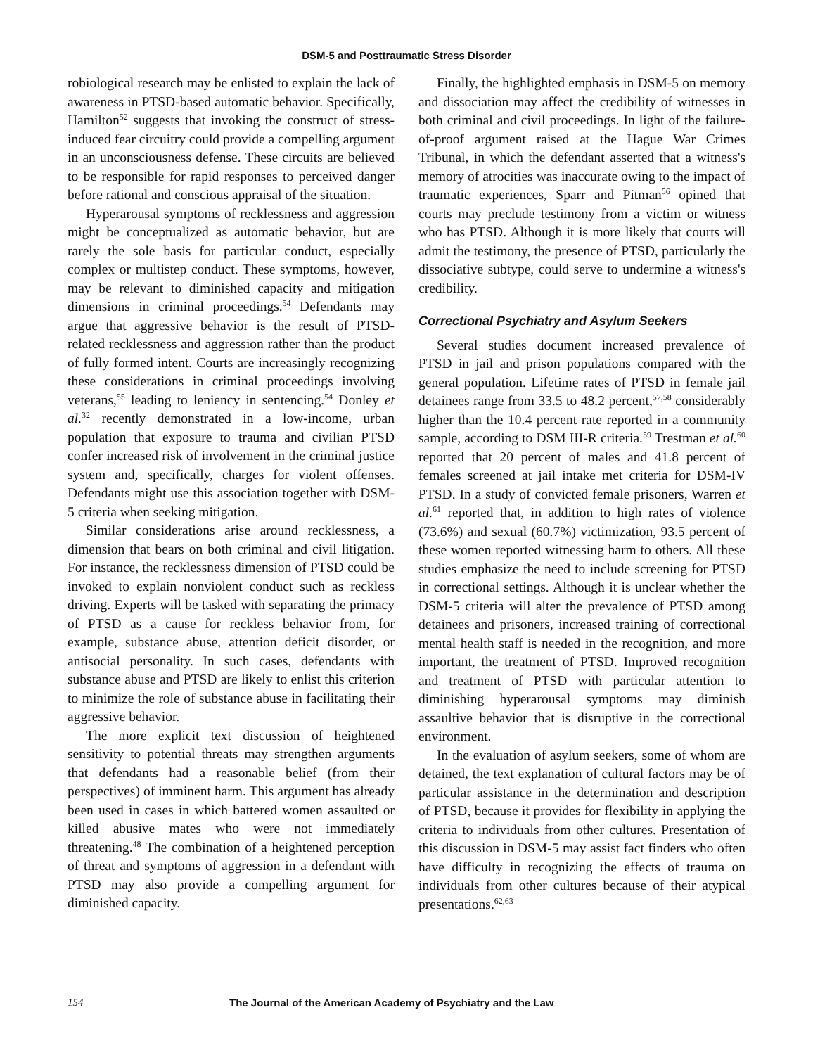DSM-5 and Posttraumatic Stress Disorder
robiological research may be enlisted to explain the lack of awareness in PTSD-based automatic behavior. Specifically, Hamilton<sup>52</sup> suggests that invoking the construct of stress-induced fear circuitry could provide a compelling argument in an unconsciousness defense. These circuits are believed to be responsible for rapid responses to perceived danger before rational and conscious appraisal of the situation.
Hyperarousal symptoms of recklessness and aggression might be conceptualized as automatic behavior, but are rarely the sole basis for particular conduct, especially complex or multistep conduct. These symptoms, however, may be relevant to diminished capacity and mitigation dimensions in criminal proceedings.<sup>54</sup> Defendants may argue that aggressive behavior is the result of PTSD-related recklessness and aggression rather than the product of fully formed intent. Courts are increasingly recognizing these considerations in criminal proceedings involving veterans,<sup>55</sup> leading to leniency in sentencing.<sup>54</sup> Donley et al.<sup>32</sup> recently demonstrated in a low-income, urban population that exposure to trauma and civilian PTSD confer increased risk of involvement in the criminal justice system and, specifically, charges for violent offenses. Defendants might use this association together with DSM-5 criteria when seeking mitigation.
Similar considerations arise around recklessness, a dimension that bears on both criminal and civil litigation. For instance, the recklessness dimension of PTSD could be invoked to explain nonviolent conduct such as reckless driving. Experts will be tasked with separating the primacy of PTSD as a cause for reckless behavior from, for example, substance abuse, attention deficit disorder, or antisocial personality. In such cases, defendants with substance abuse and PTSD are likely to enlist this criterion to minimize the role of substance abuse in facilitating their aggressive behavior.
The more explicit text discussion of heightened sensitivity to potential threats may strengthen arguments that defendants had a reasonable belief (from their perspectives) of imminent harm. This argument has already been used in cases in which battered women assaulted or killed abusive mates who were not immediately threatening.<sup>48</sup> The combination of a heightened perception of threat and symptoms of aggression in a defendant with PTSD may also provide a compelling argument for diminished capacity.
Finally, the highlighted emphasis in DSM-5 on memory and dissociation may affect the credibility of witnesses in both criminal and civil proceedings. In light of the failure-of-proof argument raised at the Hague War Crimes Tribunal, in which the defendant asserted that a witness's memory of atrocities was inaccurate owing to the impact of traumatic experiences, Sparr and Pitman<sup>56</sup> opined that courts may preclude testimony from a victim or witness who has PTSD. Although it is more likely that courts will admit the testimony, the presence of PTSD, particularly the dissociative subtype, could serve to undermine a witness's credibility.
Correctional Psychiatry and Asylum Seekers
Several studies document increased prevalence of PTSD in jail and prison populations compared with the general population. Lifetime rates of PTSD in female jail detainees range from 33.5 to 48.2 percent,<sup>57,58</sup> considerably higher than the 10.4 percent rate reported in a community sample, according to DSM III-R criteria.<sup>59</sup> Trestman et al.<sup>60</sup> reported that 20 percent of males and 41.8 percent of females screened at jail intake met criteria for DSM-IV PTSD. In a study of convicted female prisoners, Warren et al.<sup>61</sup> reported that, in addition to high rates of violence (73.6%) and sexual (60.7%) victimization, 93.5 percent of these women reported witnessing harm to others. All these studies emphasize the need to include screening for PTSD in correctional settings. Although it is unclear whether the DSM-5 criteria will alter the prevalence of PTSD among detainees and prisoners, increased training of correctional mental health staff is needed in the recognition, and more important, the treatment of PTSD. Improved recognition and treatment of PTSD with particular attention to diminishing hyperarousal symptoms may diminish assaultive behavior that is disruptive in the correctional environment.
In the evaluation of asylum seekers, some of whom are detained, the text explanation of cultural factors may be of particular assistance in the determination and description of PTSD, because it provides for flexibility in applying the criteria to individuals from other cultures. Presentation of this discussion in DSM-5 may assist fact finders who often have difficulty in recognizing the effects of trauma on individuals from other cultures because of their atypical presentations.<sup>62,63</sup>
154 The Journal of the American Academy of Psychiatry and the Law